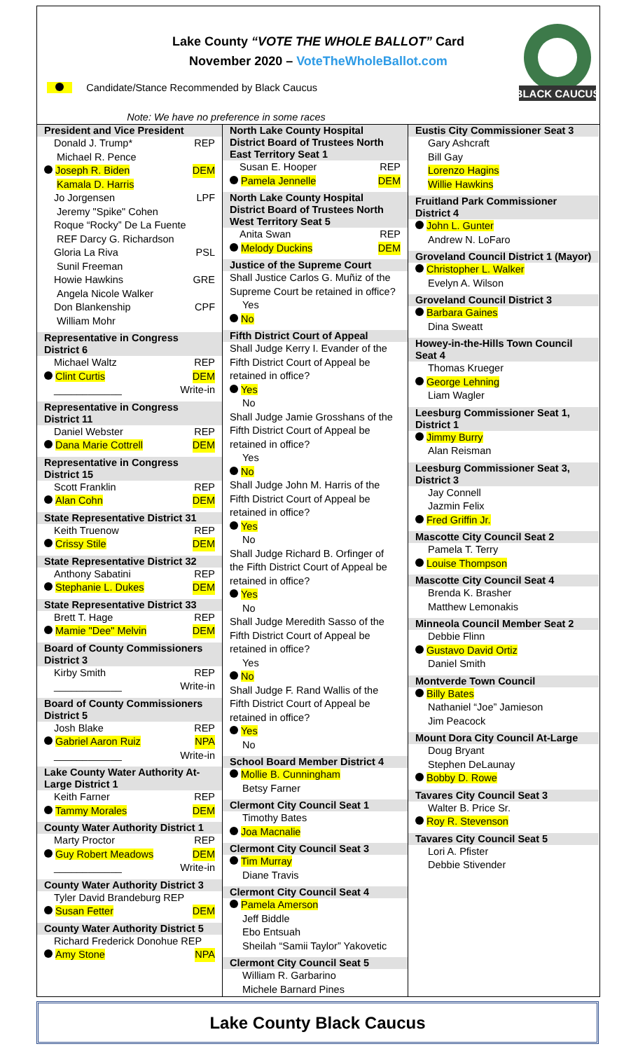Lake County “VOTE THE WHOLE BALLOT” Card
November 2020 – VoteTheWholeBallot.com
BLACK CAUCUS
Candidate/Stance Recommended by Black Caucus
Note: We have no preference in some races
President and Vice President
Donald J. Trump* REP
Michael R. Pence
Joseph R. Biden DEM
Kamala D. Harris
Jo Jorgensen LPF
Jeremy "Spike" Cohen
Roque “Rocky” De La Fuente
REF Darcy G. Richardson
Gloria La Riva PSL
Sunil Freeman
Howie Hawkins GRE
Angela Nicole Walker
Don Blankenship CPF
William Mohr
Representative in Congress District 6
Michael Waltz REP
Clint Curtis DEM
____________ Write-in
Representative in Congress District 11
Daniel Webster REP
Dana Marie Cottrell DEM
Representative in Congress District 15
Scott Franklin REP
Alan Cohn DEM
State Representative District 31
Keith Truenow REP
Crissy Stile DEM
State Representative District 32
Anthony Sabatini REP
Stephanie L. Dukes DEM
State Representative District 33
Brett T. Hage REP
Mamie "Dee" Melvin DEM
Board of County Commissioners District 3
Kirby Smith REP
____________ Write-in
Board of County Commissioners District 5
Josh Blake REP
Gabriel Aaron Ruiz NPA
____________ Write-in
Lake County Water Authority At-Large District 1
Keith Farner REP
Tammy Morales DEM
County Water Authority District 1
Marty Proctor REP
Guy Robert Meadows DEM
____________ Write-in
County Water Authority District 3
Tyler David Brandeburg REP
Susan Fetter DEM
County Water Authority District 5
Richard Frederick Donohue REP
Amy Stone NPA
North Lake County Hospital District Board of Trustees North East Territory Seat 1
Susan E. Hooper REP
Pamela Jennelle DEM
North Lake County Hospital District Board of Trustees North West Territory Seat 5
Anita Swan REP
Melody Duckins DEM
Justice of the Supreme Court
Shall Justice Carlos G. Muñiz of the Supreme Court be retained in office?
Yes
No
Fifth District Court of Appeal
Shall Judge Kerry I. Evander of the Fifth District Court of Appeal be retained in office?
Yes
No
Shall Judge Jamie Grosshans of the Fifth District Court of Appeal be retained in office?
Yes
No
Shall Judge John M. Harris of the Fifth District Court of Appeal be retained in office?
Yes
No
Shall Judge Richard B. Orfinger of the Fifth District Court of Appeal be retained in office?
Yes
No
Shall Judge Meredith Sasso of the Fifth District Court of Appeal be retained in office?
Yes
No
Shall Judge F. Rand Wallis of the Fifth District Court of Appeal be retained in office?
Yes
No
School Board Member District 4
Mollie B. Cunningham
Betsy Farner
Clermont City Council Seat 1
Timothy Bates
Joa Macnalie
Clermont City Council Seat 3
Tim Murray
Diane Travis
Clermont City Council Seat 4
Pamela Amerson
Jeff Biddle
Ebo Entsuah
Sheilah “Samii Taylor” Yakovetic
Clermont City Council Seat 5
William R. Garbarino
Michele Barnard Pines
Eustis City Commissioner Seat 3
Gary Ashcraft
Bill Gay
Lorenzo Hagins
Willie Hawkins
Fruitland Park Commissioner District 4
John L. Gunter
Andrew N. LoFaro
Groveland Council District 1 (Mayor)
Christopher L. Walker
Evelyn A. Wilson
Groveland Council District 3
Barbara Gaines
Dina Sweatt
Howey-in-the-Hills Town Council Seat 4
Thomas Krueger
George Lehning
Liam Wagler
Leesburg Commissioner Seat 1, District 1
Jimmy Burry
Alan Reisman
Leesburg Commissioner Seat 3, District 3
Jay Connell
Jazmin Felix
Fred Griffin Jr.
Mascotte City Council Seat 2
Pamela T. Terry
Louise Thompson
Mascotte City Council Seat 4
Brenda K. Brasher
Matthew Lemonakis
Minneola Council Member Seat 2
Debbie Flinn
Gustavo David Ortiz
Daniel Smith
Montverde Town Council
Billy Bates
Nathaniel “Joe” Jamieson
Jim Peacock
Mount Dora City Council At-Large
Doug Bryant
Stephen DeLaunay
Bobby D. Rowe
Tavares City Council Seat 3
Walter B. Price Sr.
Roy R. Stevenson
Tavares City Council Seat 5
Lori A. Pfister
Debbie Stivender
Lake County Black Caucus